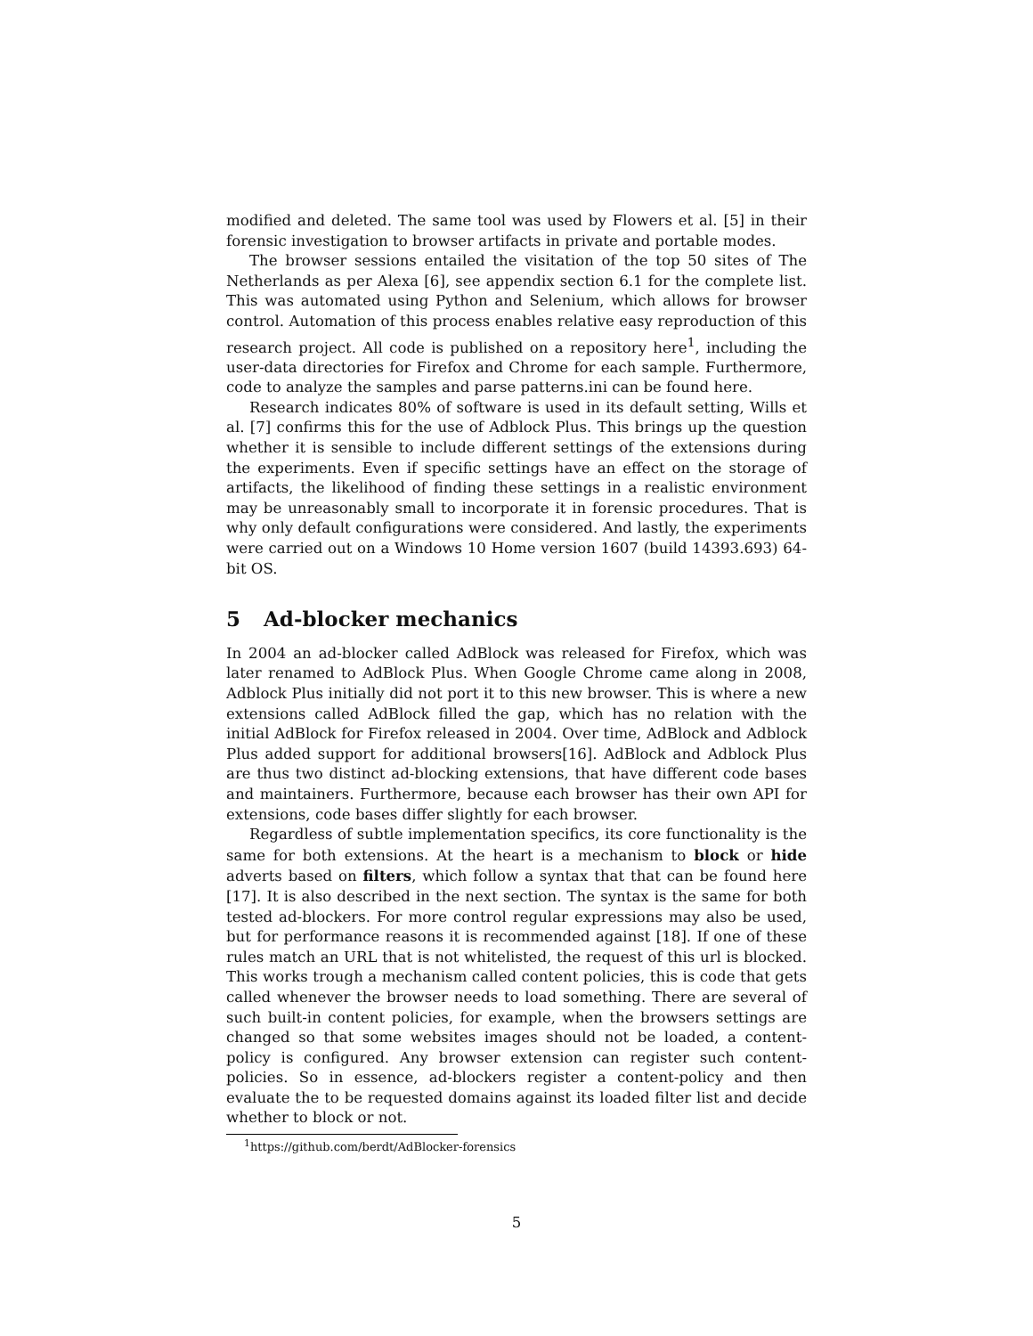modified and deleted. The same tool was used by Flowers et al. [5] in their forensic investigation to browser artifacts in private and portable modes.
The browser sessions entailed the visitation of the top 50 sites of The Netherlands as per Alexa [6], see appendix section 6.1 for the complete list. This was automated using Python and Selenium, which allows for browser control. Automation of this process enables relative easy reproduction of this research project. All code is published on a repository here<sup>1</sup>, including the user-data directories for Firefox and Chrome for each sample. Furthermore, code to analyze the samples and parse patterns.ini can be found here.
Research indicates 80% of software is used in its default setting, Wills et al. [7] confirms this for the use of Adblock Plus. This brings up the question whether it is sensible to include different settings of the extensions during the experiments. Even if specific settings have an effect on the storage of artifacts, the likelihood of finding these settings in a realistic environment may be unreasonably small to incorporate it in forensic procedures. That is why only default configurations were considered. And lastly, the experiments were carried out on a Windows 10 Home version 1607 (build 14393.693) 64-bit OS.
5 Ad-blocker mechanics
In 2004 an ad-blocker called AdBlock was released for Firefox, which was later renamed to AdBlock Plus. When Google Chrome came along in 2008, Adblock Plus initially did not port it to this new browser. This is where a new extensions called AdBlock filled the gap, which has no relation with the initial AdBlock for Firefox released in 2004. Over time, AdBlock and Adblock Plus added support for additional browsers[16]. AdBlock and Adblock Plus are thus two distinct ad-blocking extensions, that have different code bases and maintainers. Furthermore, because each browser has their own API for extensions, code bases differ slightly for each browser.
Regardless of subtle implementation specifics, its core functionality is the same for both extensions. At the heart is a mechanism to block or hide adverts based on filters, which follow a syntax that that can be found here [17]. It is also described in the next section. The syntax is the same for both tested ad-blockers. For more control regular expressions may also be used, but for performance reasons it is recommended against [18]. If one of these rules match an URL that is not whitelisted, the request of this url is blocked. This works trough a mechanism called content policies, this is code that gets called whenever the browser needs to load something. There are several of such built-in content policies, for example, when the browsers settings are changed so that some websites images should not be loaded, a content-policy is configured. Any browser extension can register such content-policies. So in essence, ad-blockers register a content-policy and then evaluate the to be requested domains against its loaded filter list and decide whether to block or not.
<sup>1</sup> https://github.com/berdt/AdBlocker-forensics
5